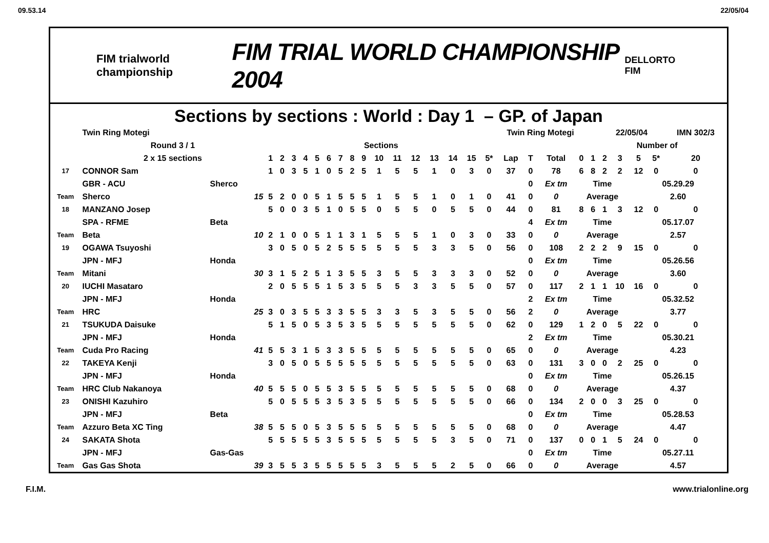09.53.14 22/05/04
FIM trialworld championship FIM TRIAL WORLD CHAMPIONSHIP 2004 DELLORTO FIM
Sections by sections : World : Day 1 – GP. of Japan
| | Twin Ring Motegi | | Twin Ring Motegi | | | | | | | | | | | | | | | | | | | | | 22/05/04 | | | | IMN 302/3 |
| | Round 3 / 1 | | Sections | | | | | | | | | | | | | | | | | | | | Number of | | | | | |
| | 2 x 15 sections | | 1 | 2 | 3 | 4 | 5 | 6 | 7 | 8 | 9 | 10 | 11 | 12 | 13 | 14 | 15 | 5* | Lap | T | Total | 0 | 1 | 2 | 3 | 5 | 5* | 20 |
| 17 | CONNOR Sam | | 1 | 0 | 3 | 5 | 1 | 0 | 5 | 2 | 5 | 1 | 5 | 5 | 1 | 0 | 3 | 0 | 37 | 0 | 78 | 6 | 8 | 2 | 2 | 12 | 0 | 0 |
| | GBR - ACU | Sherco | | | | | | | | | | | | | | | | | | 0 | Ex tm | Time | | | | 05.29.29 | | |
| Team | Sherco | 15 | 5 | 2 | 0 | 0 | 5 | 1 | 5 | 5 | 5 | 1 | 5 | 5 | 1 | 0 | 1 | 0 | 41 | 0 | 0 | Average | | | | 2.60 | | |
| 18 | MANZANO Josep | | 5 | 0 | 0 | 3 | 5 | 1 | 0 | 5 | 5 | 0 | 5 | 5 | 0 | 5 | 5 | 0 | 44 | 0 | 81 | 8 | 6 | 1 | 3 | 12 | 0 | 0 |
| | SPA - RFME | Beta | | | | | | | | | | | | | | | | | | 4 | Ex tm | Time | | | | 05.17.07 | | |
| Team | Beta | 10 | 2 | 1 | 0 | 0 | 5 | 1 | 1 | 3 | 1 | 5 | 5 | 5 | 1 | 0 | 3 | 0 | 33 | 0 | 0 | Average | | | | 2.57 | | |
| 19 | OGAWA Tsuyoshi | | 3 | 0 | 5 | 0 | 5 | 2 | 5 | 5 | 5 | 5 | 5 | 5 | 3 | 3 | 5 | 0 | 56 | 0 | 108 | 2 | 2 | 2 | 9 | 15 | 0 | 0 |
| | JPN - MFJ | Honda | | | | | | | | | | | | | | | | | | 0 | Ex tm | Time | | | | 05.26.56 | | |
| Team | Mitani | 30 | 3 | 1 | 5 | 2 | 5 | 1 | 3 | 5 | 5 | 3 | 5 | 5 | 3 | 3 | 3 | 0 | 52 | 0 | 0 | Average | | | | 3.60 | | |
| 20 | IUCHI Masataro | | 2 | 0 | 5 | 5 | 5 | 1 | 5 | 3 | 5 | 5 | 5 | 3 | 3 | 5 | 5 | 0 | 57 | 0 | 117 | 2 | 1 | 1 | 10 | 16 | 0 | 0 |
| | JPN - MFJ | Honda | | | | | | | | | | | | | | | | | | 2 | Ex tm | Time | | | | 05.32.52 | | |
| Team | HRC | 25 | 3 | 0 | 3 | 5 | 5 | 3 | 3 | 5 | 5 | 3 | 3 | 5 | 3 | 5 | 5 | 0 | 56 | 2 | 0 | Average | | | | 3.77 | | |
| 21 | TSUKUDA Daisuke | | 5 | 1 | 5 | 0 | 5 | 3 | 5 | 3 | 5 | 5 | 5 | 5 | 5 | 5 | 5 | 0 | 62 | 0 | 129 | 1 | 2 | 0 | 5 | 22 | 0 | 0 |
| | JPN - MFJ | Honda | | | | | | | | | | | | | | | | | | 2 | Ex tm | Time | | | | 05.30.21 | | |
| Team | Cuda Pro Racing | 41 | 5 | 5 | 3 | 1 | 5 | 3 | 3 | 5 | 5 | 5 | 5 | 5 | 5 | 5 | 5 | 0 | 65 | 0 | 0 | Average | | | | 4.23 | | |
| 22 | TAKEYA Kenji | | 3 | 0 | 5 | 0 | 5 | 5 | 5 | 5 | 5 | 5 | 5 | 5 | 5 | 5 | 5 | 0 | 63 | 0 | 131 | 3 | 0 | 0 | 2 | 25 | 0 | 0 |
| | JPN - MFJ | Honda | | | | | | | | | | | | | | | | | | 0 | Ex tm | Time | | | | 05.26.15 | | |
| Team | HRC Club Nakanoya | 40 | 5 | 5 | 5 | 0 | 5 | 5 | 3 | 5 | 5 | 5 | 5 | 5 | 5 | 5 | 5 | 0 | 68 | 0 | 0 | Average | | | | 4.37 | | |
| 23 | ONISHI Kazuhiro | | 5 | 0 | 5 | 5 | 5 | 3 | 5 | 3 | 5 | 5 | 5 | 5 | 5 | 5 | 5 | 0 | 66 | 0 | 134 | 2 | 0 | 0 | 3 | 25 | 0 | 0 |
| | JPN - MFJ | Beta | | | | | | | | | | | | | | | | | | 0 | Ex tm | Time | | | | 05.28.53 | | |
| Team | Azzuro Beta XC Ting | 38 | 5 | 5 | 5 | 0 | 5 | 3 | 5 | 5 | 5 | 5 | 5 | 5 | 5 | 5 | 5 | 0 | 68 | 0 | 0 | Average | | | | 4.47 | | |
| 24 | SAKATA Shota | | 5 | 5 | 5 | 5 | 5 | 3 | 5 | 5 | 5 | 5 | 5 | 5 | 5 | 3 | 5 | 0 | 71 | 0 | 137 | 0 | 0 | 1 | 5 | 24 | 0 | 0 |
| | JPN - MFJ | Gas-Gas | | | | | | | | | | | | | | | | | | 0 | Ex tm | Time | | | | 05.27.11 | | |
| Team | Gas Gas Shota | 39 | 3 | 5 | 5 | 3 | 5 | 5 | 5 | 5 | 5 | 3 | 5 | 5 | 5 | 2 | 5 | 0 | 66 | 0 | 0 | Average | | | | 4.57 | | |
F.I.M. www.trialonline.org